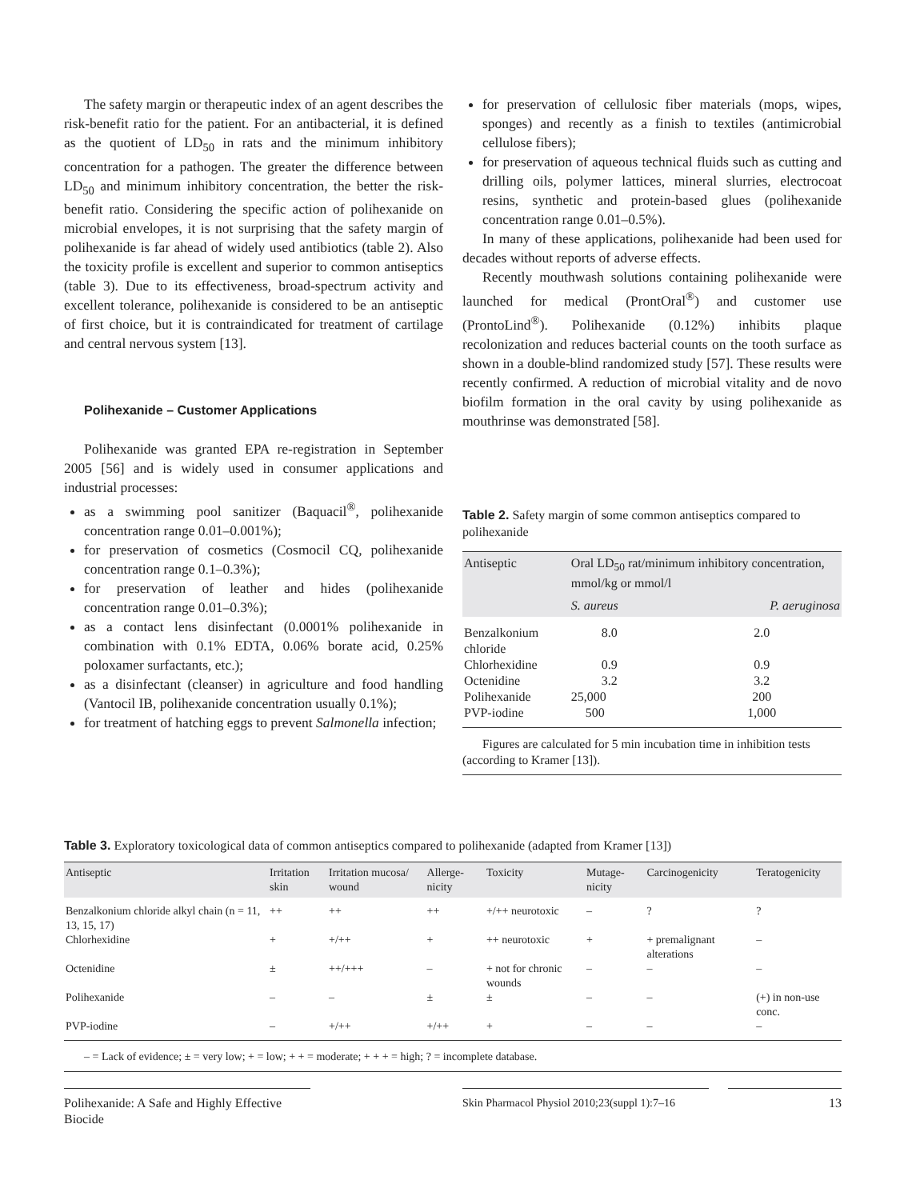The safety margin or therapeutic index of an agent describes the risk-benefit ratio for the patient. For an antibacterial, it is defined as the quotient of LD<sub>50</sub> in rats and the minimum inhibitory concentration for a pathogen. The greater the difference between LD<sub>50</sub> and minimum inhibitory concentration, the better the risk-benefit ratio. Considering the specific action of polihexanide on microbial envelopes, it is not surprising that the safety margin of polihexanide is far ahead of widely used antibiotics (table 2). Also the toxicity profile is excellent and superior to common antiseptics (table 3). Due to its effectiveness, broad-spectrum activity and excellent tolerance, polihexanide is considered to be an antiseptic of first choice, but it is contraindicated for treatment of cartilage and central nervous system [13].
Polihexanide – Customer Applications
Polihexanide was granted EPA re-registration in September 2005 [56] and is widely used in consumer applications and industrial processes:
as a swimming pool sanitizer (Baquacil<sup>®</sup>, polihexanide concentration range 0.01–0.001%);
for preservation of cosmetics (Cosmocil CQ, polihexanide concentration range 0.1–0.3%);
for preservation of leather and hides (polihexanide concentration range 0.01–0.3%);
as a contact lens disinfectant (0.0001% polihexanide in combination with 0.1% EDTA, 0.06% borate acid, 0.25% poloxamer surfactants, etc.);
as a disinfectant (cleanser) in agriculture and food handling (Vantocil IB, polihexanide concentration usually 0.1%);
for treatment of hatching eggs to prevent Salmonella infection;
for preservation of cellulosic fiber materials (mops, wipes, sponges) and recently as a finish to textiles (antimicrobial cellulose fibers);
for preservation of aqueous technical fluids such as cutting and drilling oils, polymer lattices, mineral slurries, electrocoat resins, synthetic and protein-based glues (polihexanide concentration range 0.01–0.5%).
In many of these applications, polihexanide had been used for decades without reports of adverse effects.
Recently mouthwash solutions containing polihexanide were launched for medical (ProntOral<sup>®</sup>) and customer use (ProntoLind<sup>®</sup>). Polihexanide (0.12%) inhibits plaque recolonization and reduces bacterial counts on the tooth surface as shown in a double-blind randomized study [57]. These results were recently confirmed. A reduction of microbial vitality and de novo biofilm formation in the oral cavity by using polihexanide as mouthrinse was demonstrated [58].
Table 2. Safety margin of some common antiseptics compared to polihexanide
| Antiseptic | Oral LD<sub>50</sub> rat/minimum inhibitory concentration, mmol/kg or mmol/l | |
| --- | --- | --- |
| | S. aureus | P. aeruginosa |
| Benzalkonium chloride | 8.0 | 2.0 |
| Chlorhexidine | 0.9 | 0.9 |
| Octenidine | 3.2 | 3.2 |
| Polihexanide | 25,000 | 200 |
| PVP-iodine | 500 | 1,000 |
Figures are calculated for 5 min incubation time in inhibition tests (according to Kramer [13]).
Table 3. Exploratory toxicological data of common antiseptics compared to polihexanide (adapted from Kramer [13])
| Antiseptic | Irritation skin | Irritation mucosa/ wound | Allerge-nicity | Toxicity | Mutage-nicity | Carcinogenicity | Teratogenicity |
| --- | --- | --- | --- | --- | --- | --- | --- |
| Benzalkonium chloride alkyl chain (n = 11, 13, 15, 17) | ++ | ++ | ++ | +/++ neurotoxic | – | ? | ? |
| Chlorhexidine | + | +/++ | + | ++ neurotoxic | + | + premalignant alterations | – |
| Octenidine | ± | ++/+++ | – | + not for chronic wounds | – | – | – |
| Polihexanide | – | – | ± | ± | – | – | (+) in non-use conc. |
| PVP-iodine | – | +/++ | +/++ | + | – | – | – |
– = Lack of evidence; ± = very low; + = low; + + = moderate; + + + = high; ? = incomplete database.
Polihexanide: A Safe and Highly Effective Biocide
Skin Pharmacol Physiol 2010;23(suppl 1):7–16
13